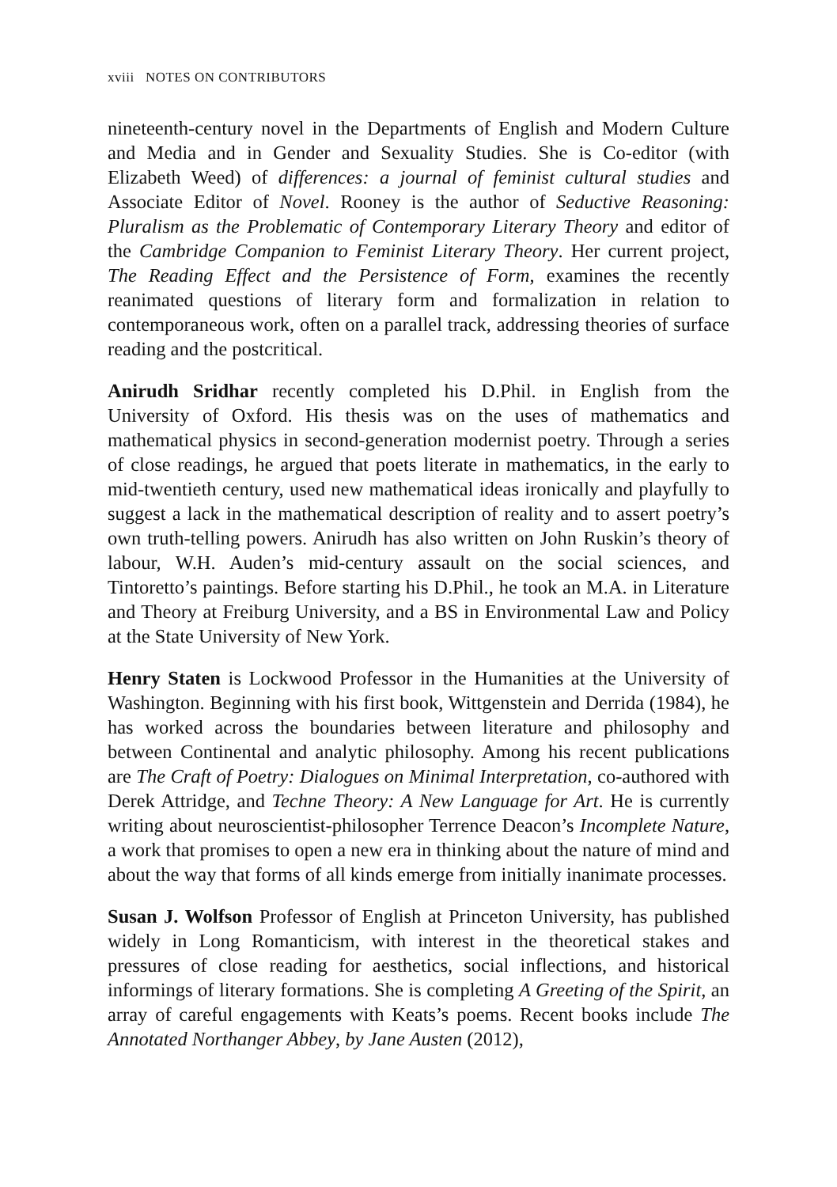xviii NOTES ON CONTRIBUTORS
nineteenth-century novel in the Departments of English and Modern Culture and Media and in Gender and Sexuality Studies. She is Co-editor (with Elizabeth Weed) of differences: a journal of feminist cultural studies and Associate Editor of Novel. Rooney is the author of Seductive Reasoning: Pluralism as the Problematic of Contemporary Literary Theory and editor of the Cambridge Companion to Feminist Literary Theory. Her current project, The Reading Effect and the Persistence of Form, examines the recently reanimated questions of literary form and formalization in relation to contemporaneous work, often on a parallel track, addressing theories of surface reading and the postcritical.
Anirudh Sridhar recently completed his D.Phil. in English from the University of Oxford. His thesis was on the uses of mathematics and mathematical physics in second-generation modernist poetry. Through a series of close readings, he argued that poets literate in mathematics, in the early to mid-twentieth century, used new mathematical ideas ironically and playfully to suggest a lack in the mathematical description of reality and to assert poetry’s own truth-telling powers. Anirudh has also written on John Ruskin’s theory of labour, W.H. Auden’s mid-century assault on the social sciences, and Tintoretto’s paintings. Before starting his D.Phil., he took an M.A. in Literature and Theory at Freiburg University, and a BS in Environmental Law and Policy at the State University of New York.
Henry Staten is Lockwood Professor in the Humanities at the University of Washington. Beginning with his first book, Wittgenstein and Derrida (1984), he has worked across the boundaries between literature and philosophy and between Continental and analytic philosophy. Among his recent publications are The Craft of Poetry: Dialogues on Minimal Interpretation, co-authored with Derek Attridge, and Techne Theory: A New Language for Art. He is currently writing about neuroscientist-philosopher Terrence Deacon’s Incomplete Nature, a work that promises to open a new era in thinking about the nature of mind and about the way that forms of all kinds emerge from initially inanimate processes.
Susan J. Wolfson Professor of English at Princeton University, has published widely in Long Romanticism, with interest in the theoretical stakes and pressures of close reading for aesthetics, social inflections, and historical informings of literary formations. She is completing A Greeting of the Spirit, an array of careful engagements with Keats’s poems. Recent books include The Annotated Northanger Abbey, by Jane Austen (2012),